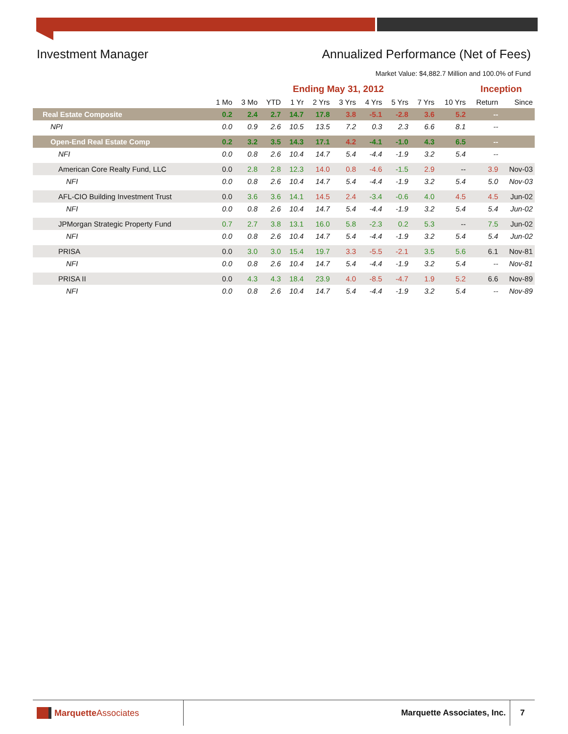Investment Manager Annualized Performance (Net of Fees)
Market Value: $4,882.7 Million and 100.0% of Fund
| | Ending May 31, 2012 | | | | | | | | | | Inception | |
| --- | --- | --- | --- | --- | --- | --- | --- | --- | --- | --- | --- | --- |
| | 1 Mo | 3 Mo | YTD | 1 Yr | 2 Yrs | 3 Yrs | 4 Yrs | 5 Yrs | 7 Yrs | 10 Yrs | Return | Since |
| Real Estate Composite | 0.2 | 2.4 | 2.7 | 14.7 | 17.8 | 3.8 | -5.1 | -2.8 | 3.6 | 5.2 | -- | |
| NPI | 0.0 | 0.9 | 2.6 | 10.5 | 13.5 | 7.2 | 0.3 | 2.3 | 6.6 | 8.1 | -- | |
| Open-End Real Estate Comp | 0.2 | 3.2 | 3.5 | 14.3 | 17.1 | 4.2 | -4.1 | -1.0 | 4.3 | 6.5 | -- | |
| NFI | 0.0 | 0.8 | 2.6 | 10.4 | 14.7 | 5.4 | -4.4 | -1.9 | 3.2 | 5.4 | -- | |
| American Core Realty Fund, LLC | 0.0 | 2.8 | 2.8 | 12.3 | 14.0 | 0.8 | -4.6 | -1.5 | 2.9 | -- | 3.9 | Nov-03 |
| NFI | 0.0 | 0.8 | 2.6 | 10.4 | 14.7 | 5.4 | -4.4 | -1.9 | 3.2 | 5.4 | 5.0 | Nov-03 |
| AFL-CIO Building Investment Trust | 0.0 | 3.6 | 3.6 | 14.1 | 14.5 | 2.4 | -3.4 | -0.6 | 4.0 | 4.5 | 4.5 | Jun-02 |
| NFI | 0.0 | 0.8 | 2.6 | 10.4 | 14.7 | 5.4 | -4.4 | -1.9 | 3.2 | 5.4 | 5.4 | Jun-02 |
| JPMorgan Strategic Property Fund | 0.7 | 2.7 | 3.8 | 13.1 | 16.0 | 5.8 | -2.3 | 0.2 | 5.3 | -- | 7.5 | Jun-02 |
| NFI | 0.0 | 0.8 | 2.6 | 10.4 | 14.7 | 5.4 | -4.4 | -1.9 | 3.2 | 5.4 | 5.4 | Jun-02 |
| PRISA | 0.0 | 3.0 | 3.0 | 15.4 | 19.7 | 3.3 | -5.5 | -2.1 | 3.5 | 5.6 | 6.1 | Nov-81 |
| NFI | 0.0 | 0.8 | 2.6 | 10.4 | 14.7 | 5.4 | -4.4 | -1.9 | 3.2 | 5.4 | -- | Nov-81 |
| PRISA II | 0.0 | 4.3 | 4.3 | 18.4 | 23.9 | 4.0 | -8.5 | -4.7 | 1.9 | 5.2 | 6.6 | Nov-89 |
| NFI | 0.0 | 0.8 | 2.6 | 10.4 | 14.7 | 5.4 | -4.4 | -1.9 | 3.2 | 5.4 | -- | Nov-89 |
Marquette Associates
Marquette Associates, Inc.
7